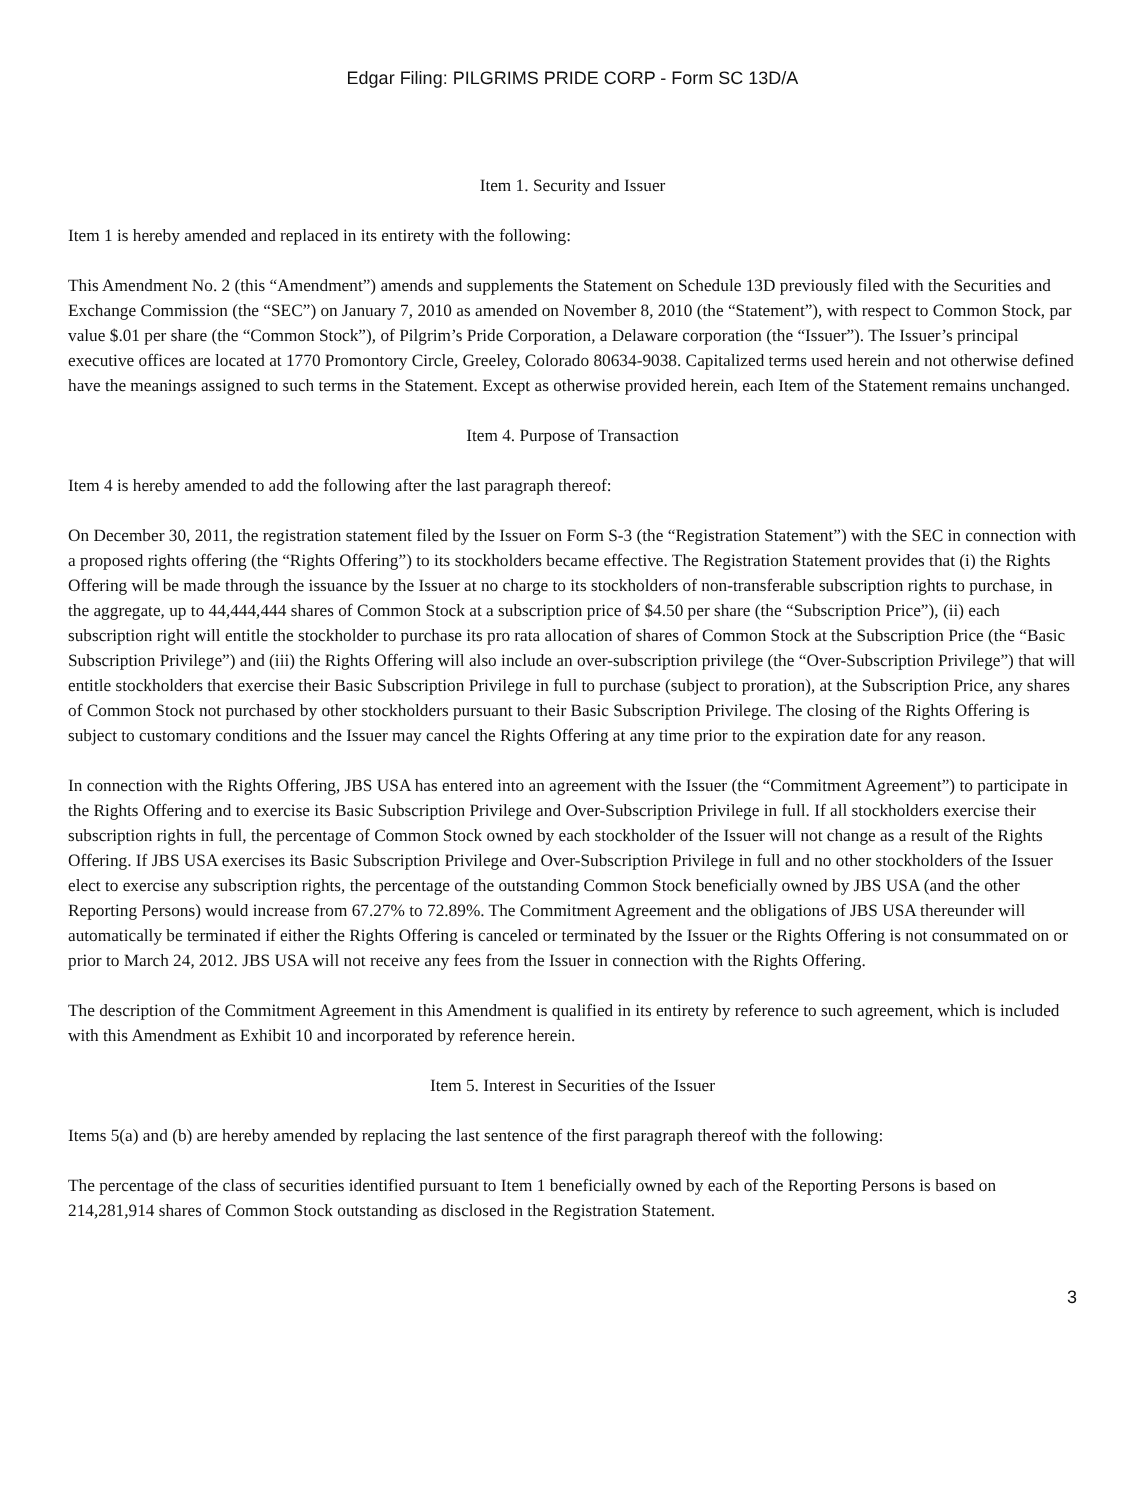Edgar Filing: PILGRIMS PRIDE CORP - Form SC 13D/A
Item 1. Security and Issuer
Item 1 is hereby amended and replaced in its entirety with the following:
This Amendment No. 2 (this “Amendment”) amends and supplements the Statement on Schedule 13D previously filed with the Securities and Exchange Commission (the “SEC”) on January 7, 2010 as amended on November 8, 2010 (the “Statement”), with respect to Common Stock, par value $.01 per share (the “Common Stock”), of Pilgrim’s Pride Corporation, a Delaware corporation (the “Issuer”). The Issuer’s principal executive offices are located at 1770 Promontory Circle, Greeley, Colorado 80634-9038. Capitalized terms used herein and not otherwise defined have the meanings assigned to such terms in the Statement. Except as otherwise provided herein, each Item of the Statement remains unchanged.
Item 4. Purpose of Transaction
Item 4 is hereby amended to add the following after the last paragraph thereof:
On December 30, 2011, the registration statement filed by the Issuer on Form S-3 (the “Registration Statement”) with the SEC in connection with a proposed rights offering (the “Rights Offering”) to its stockholders became effective. The Registration Statement provides that (i) the Rights Offering will be made through the issuance by the Issuer at no charge to its stockholders of non-transferable subscription rights to purchase, in the aggregate, up to 44,444,444 shares of Common Stock at a subscription price of $4.50 per share (the “Subscription Price”), (ii) each subscription right will entitle the stockholder to purchase its pro rata allocation of shares of Common Stock at the Subscription Price (the “Basic Subscription Privilege”) and (iii) the Rights Offering will also include an over-subscription privilege (the “Over-Subscription Privilege”) that will entitle stockholders that exercise their Basic Subscription Privilege in full to purchase (subject to proration), at the Subscription Price, any shares of Common Stock not purchased by other stockholders pursuant to their Basic Subscription Privilege. The closing of the Rights Offering is subject to customary conditions and the Issuer may cancel the Rights Offering at any time prior to the expiration date for any reason.
In connection with the Rights Offering, JBS USA has entered into an agreement with the Issuer (the “Commitment Agreement”) to participate in the Rights Offering and to exercise its Basic Subscription Privilege and Over-Subscription Privilege in full. If all stockholders exercise their subscription rights in full, the percentage of Common Stock owned by each stockholder of the Issuer will not change as a result of the Rights Offering. If JBS USA exercises its Basic Subscription Privilege and Over-Subscription Privilege in full and no other stockholders of the Issuer elect to exercise any subscription rights, the percentage of the outstanding Common Stock beneficially owned by JBS USA (and the other Reporting Persons) would increase from 67.27% to 72.89%. The Commitment Agreement and the obligations of JBS USA thereunder will automatically be terminated if either the Rights Offering is canceled or terminated by the Issuer or the Rights Offering is not consummated on or prior to March 24, 2012. JBS USA will not receive any fees from the Issuer in connection with the Rights Offering.
The description of the Commitment Agreement in this Amendment is qualified in its entirety by reference to such agreement, which is included with this Amendment as Exhibit 10 and incorporated by reference herein.
Item 5. Interest in Securities of the Issuer
Items 5(a) and (b) are hereby amended by replacing the last sentence of the first paragraph thereof with the following:
The percentage of the class of securities identified pursuant to Item 1 beneficially owned by each of the Reporting Persons is based on 214,281,914 shares of Common Stock outstanding as disclosed in the Registration Statement.
3